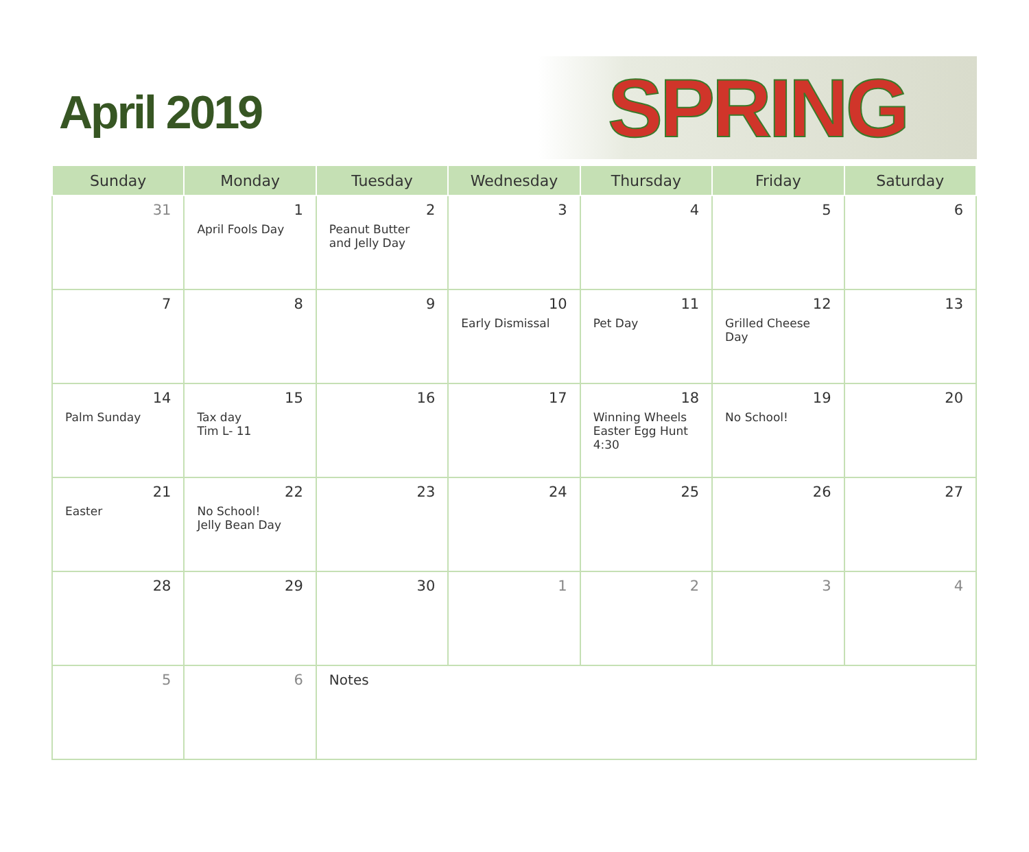April 2019
SPRING
| Sunday | Monday | Tuesday | Wednesday | Thursday | Friday | Saturday |
| --- | --- | --- | --- | --- | --- | --- |
| 31 | 1 April Fools Day | 2 Peanut Butter and Jelly Day | 3 | 4 | 5 | 6 |
| 7 | 8 | 9 | 10 Early Dismissal | 11 Pet Day | 12 Grilled Cheese Day | 13 |
| 14 Palm Sunday | 15 Tax day Tim L- 11 | 16 | 17 | 18 Winning Wheels Easter Egg Hunt 4:30 | 19 No School! | 20 |
| 21 Easter | 22 No School! Jelly Bean Day | 23 | 24 | 25 | 26 | 27 |
| 28 | 29 | 30 | 1 | 2 | 3 | 4 |
| 5 | 6 | Notes | | | | |